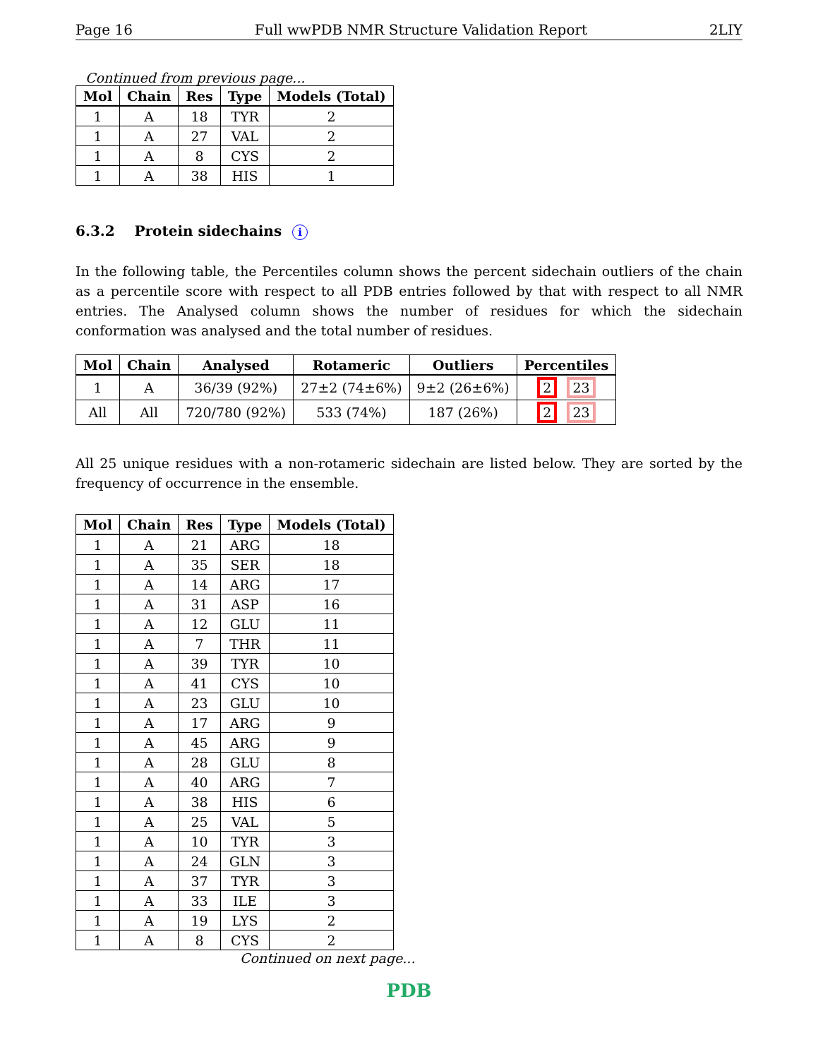Page 16 Full wwPDB NMR Structure Validation Report 2LIY
Continued from previous page...
| Mol | Chain | Res | Type | Models (Total) |
| --- | --- | --- | --- | --- |
| 1 | A | 18 | TYR | 2 |
| 1 | A | 27 | VAL | 2 |
| 1 | A | 8 | CYS | 2 |
| 1 | A | 38 | HIS | 1 |
6.3.2 Protein sidechains i
In the following table, the Percentiles column shows the percent sidechain outliers of the chain as a percentile score with respect to all PDB entries followed by that with respect to all NMR entries. The Analysed column shows the number of residues for which the sidechain conformation was analysed and the total number of residues.
| Mol | Chain | Analysed | Rotameric | Outliers | Percentiles |
| --- | --- | --- | --- | --- | --- |
| 1 | A | 36/39 (92%) | 27±2 (74±6%) | 9±2 (26±6%) | 2 23 |
| All | All | 720/780 (92%) | 533 (74%) | 187 (26%) | 2 23 |
All 25 unique residues with a non-rotameric sidechain are listed below. They are sorted by the frequency of occurrence in the ensemble.
| Mol | Chain | Res | Type | Models (Total) |
| --- | --- | --- | --- | --- |
| 1 | A | 21 | ARG | 18 |
| 1 | A | 35 | SER | 18 |
| 1 | A | 14 | ARG | 17 |
| 1 | A | 31 | ASP | 16 |
| 1 | A | 12 | GLU | 11 |
| 1 | A | 7 | THR | 11 |
| 1 | A | 39 | TYR | 10 |
| 1 | A | 41 | CYS | 10 |
| 1 | A | 23 | GLU | 10 |
| 1 | A | 17 | ARG | 9 |
| 1 | A | 45 | ARG | 9 |
| 1 | A | 28 | GLU | 8 |
| 1 | A | 40 | ARG | 7 |
| 1 | A | 38 | HIS | 6 |
| 1 | A | 25 | VAL | 5 |
| 1 | A | 10 | TYR | 3 |
| 1 | A | 24 | GLN | 3 |
| 1 | A | 37 | TYR | 3 |
| 1 | A | 33 | ILE | 3 |
| 1 | A | 19 | LYS | 2 |
| 1 | A | 8 | CYS | 2 |
Continued on next page...
PDB